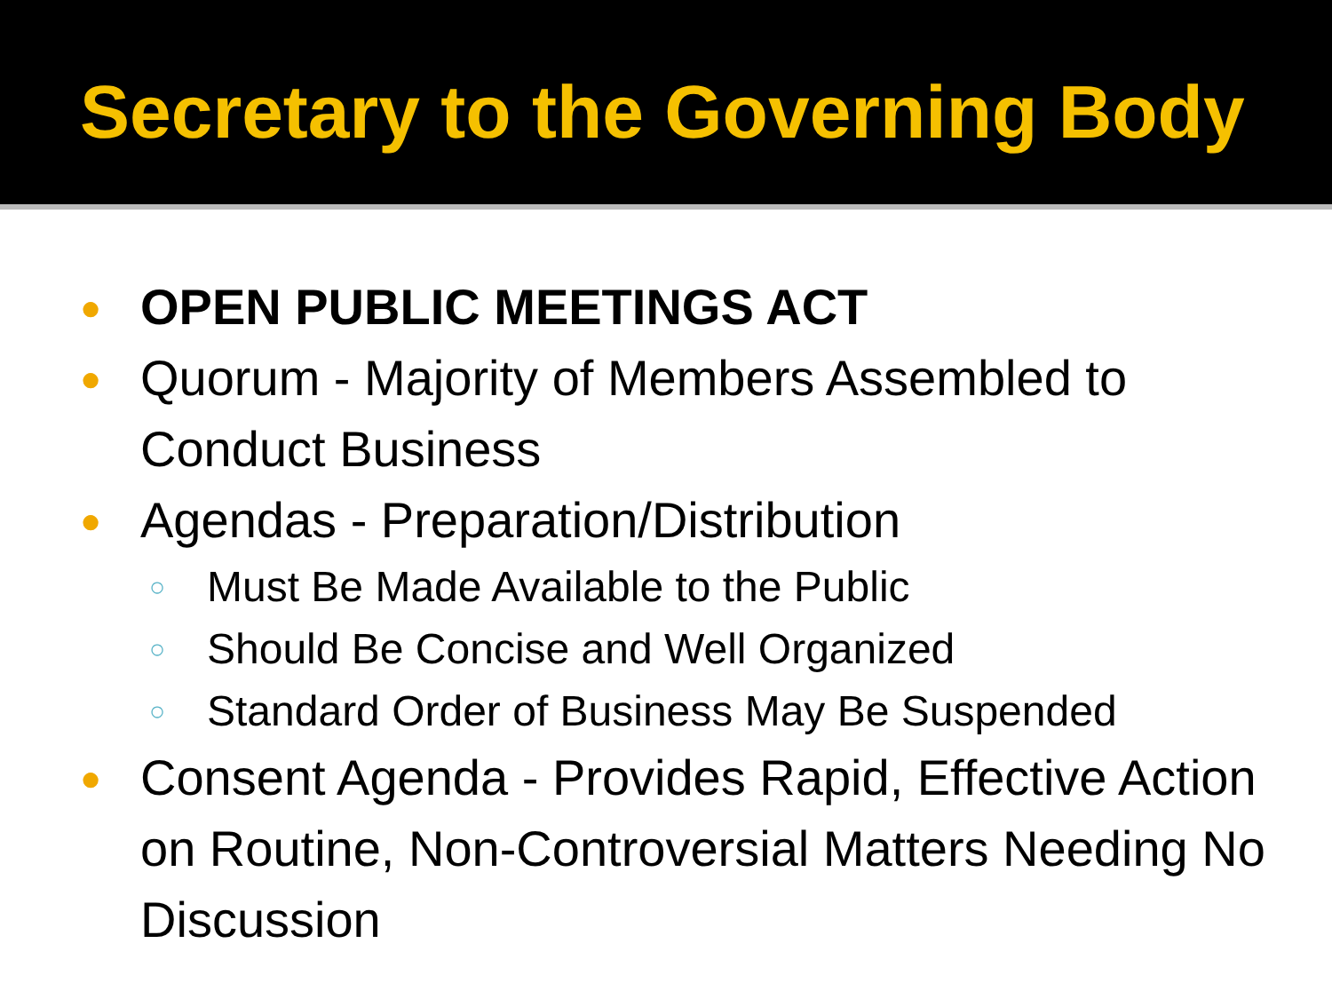Secretary to the Governing Body
● OPEN PUBLIC MEETINGS ACT
● Quorum - Majority of Members Assembled to Conduct Business
● Agendas - Preparation/Distribution
○ Must Be Made Available to the Public
○ Should Be Concise and Well Organized
○ Standard Order of Business May Be Suspended
● Consent Agenda - Provides Rapid, Effective Action on Routine, Non-Controversial Matters Needing No Discussion